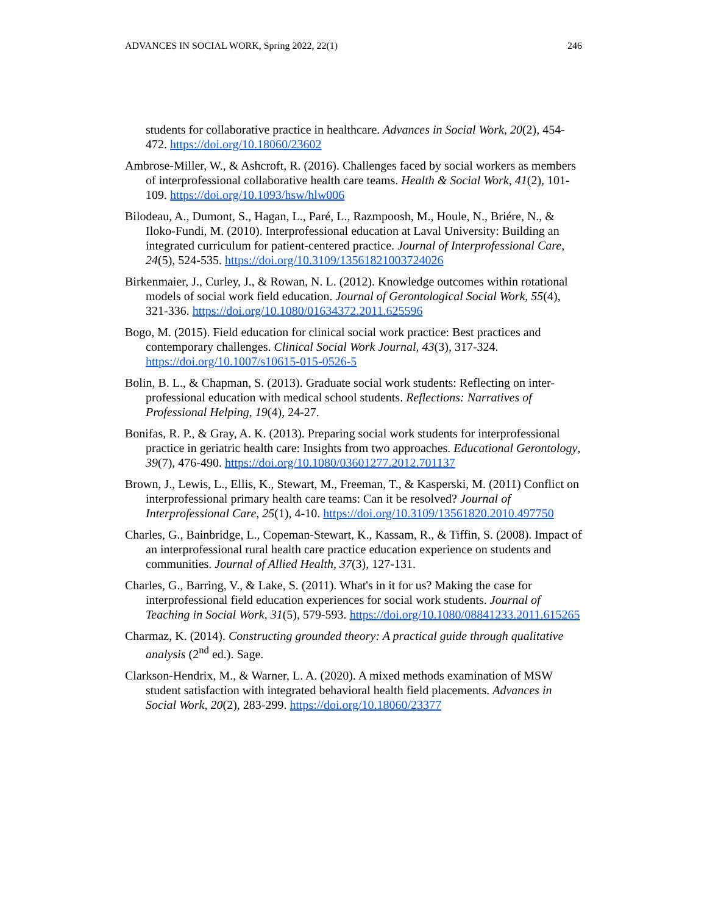ADVANCES IN SOCIAL WORK, Spring 2022, 22(1) 246
students for collaborative practice in healthcare. Advances in Social Work, 20(2), 454-472. https://doi.org/10.18060/23602
Ambrose-Miller, W., & Ashcroft, R. (2016). Challenges faced by social workers as members of interprofessional collaborative health care teams. Health & Social Work, 41(2), 101-109. https://doi.org/10.1093/hsw/hlw006
Bilodeau, A., Dumont, S., Hagan, L., Paré, L., Razmpoosh, M., Houle, N., Briére, N., & Iloko-Fundi, M. (2010). Interprofessional education at Laval University: Building an integrated curriculum for patient-centered practice. Journal of Interprofessional Care, 24(5), 524-535. https://doi.org/10.3109/13561821003724026
Birkenmaier, J., Curley, J., & Rowan, N. L. (2012). Knowledge outcomes within rotational models of social work field education. Journal of Gerontological Social Work, 55(4), 321-336. https://doi.org/10.1080/01634372.2011.625596
Bogo, M. (2015). Field education for clinical social work practice: Best practices and contemporary challenges. Clinical Social Work Journal, 43(3), 317-324. https://doi.org/10.1007/s10615-015-0526-5
Bolin, B. L., & Chapman, S. (2013). Graduate social work students: Reflecting on inter-professional education with medical school students. Reflections: Narratives of Professional Helping, 19(4), 24-27.
Bonifas, R. P., & Gray, A. K. (2013). Preparing social work students for interprofessional practice in geriatric health care: Insights from two approaches. Educational Gerontology, 39(7), 476-490. https://doi.org/10.1080/03601277.2012.701137
Brown, J., Lewis, L., Ellis, K., Stewart, M., Freeman, T., & Kasperski, M. (2011) Conflict on interprofessional primary health care teams: Can it be resolved? Journal of Interprofessional Care, 25(1), 4-10. https://doi.org/10.3109/13561820.2010.497750
Charles, G., Bainbridge, L., Copeman-Stewart, K., Kassam, R., & Tiffin, S. (2008). Impact of an interprofessional rural health care practice education experience on students and communities. Journal of Allied Health, 37(3), 127-131.
Charles, G., Barring, V., & Lake, S. (2011). What's in it for us? Making the case for interprofessional field education experiences for social work students. Journal of Teaching in Social Work, 31(5), 579-593. https://doi.org/10.1080/08841233.2011.615265
Charmaz, K. (2014). Constructing grounded theory: A practical guide through qualitative analysis (2<sup>nd</sup> ed.). Sage.
Clarkson-Hendrix, M., & Warner, L. A. (2020). A mixed methods examination of MSW student satisfaction with integrated behavioral health field placements. Advances in Social Work, 20(2), 283-299. https://doi.org/10.18060/23377